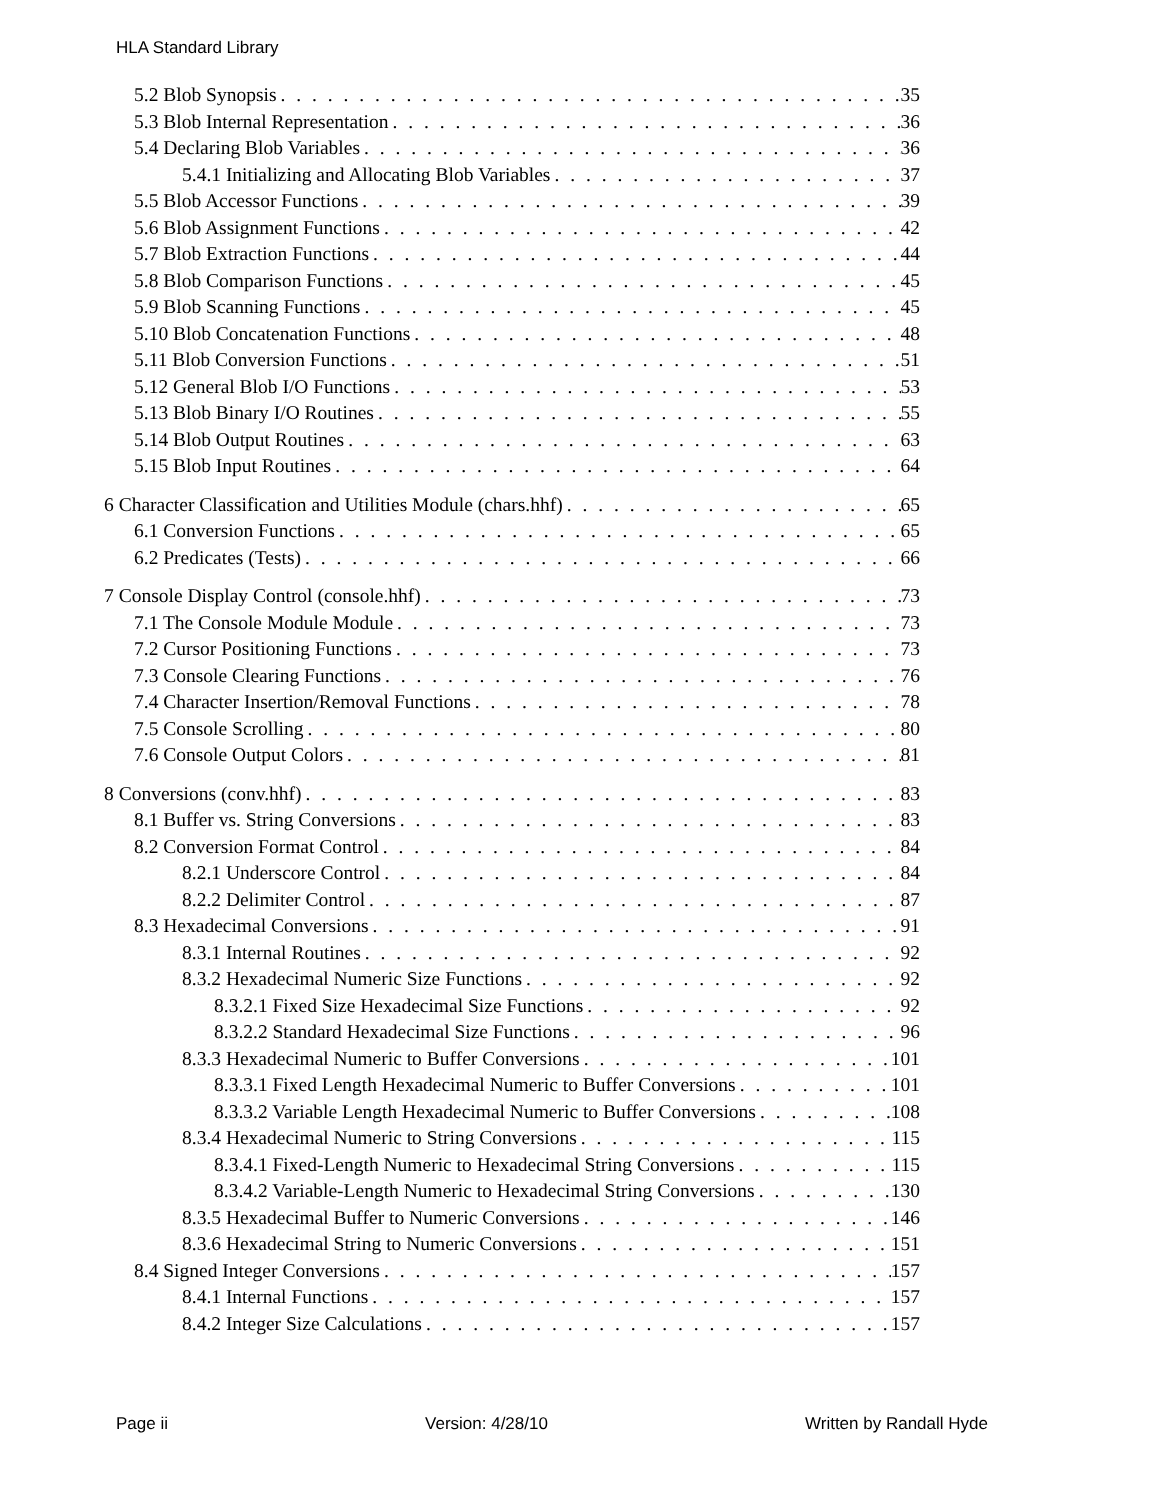HLA Standard Library
5.2 Blob Synopsis 35
5.3 Blob Internal Representation 36
5.4 Declaring Blob Variables 36
5.4.1 Initializing and Allocating Blob Variables 37
5.5 Blob Accessor Functions 39
5.6 Blob Assignment Functions 42
5.7 Blob Extraction Functions 44
5.8 Blob Comparison Functions 45
5.9 Blob Scanning Functions 45
5.10 Blob Concatenation Functions 48
5.11 Blob Conversion Functions 51
5.12 General Blob I/O Functions 53
5.13 Blob Binary I/O Routines 55
5.14 Blob Output Routines 63
5.15 Blob Input Routines 64
6 Character Classification and Utilities Module (chars.hhf) 65
6.1 Conversion Functions 65
6.2 Predicates (Tests) 66
7 Console Display Control (console.hhf) 73
7.1 The Console Module Module 73
7.2 Cursor Positioning Functions 73
7.3 Console Clearing Functions 76
7.4 Character Insertion/Removal Functions 78
7.5 Console Scrolling 80
7.6 Console Output Colors 81
8 Conversions (conv.hhf) 83
8.1 Buffer vs. String Conversions 83
8.2 Conversion Format Control 84
8.2.1 Underscore Control 84
8.2.2 Delimiter Control 87
8.3 Hexadecimal Conversions 91
8.3.1 Internal Routines 92
8.3.2 Hexadecimal Numeric Size Functions 92
8.3.2.1 Fixed Size Hexadecimal Size Functions 92
8.3.2.2 Standard Hexadecimal Size Functions 96
8.3.3 Hexadecimal Numeric to Buffer Conversions 101
8.3.3.1 Fixed Length Hexadecimal Numeric to Buffer Conversions 101
8.3.3.2 Variable Length Hexadecimal Numeric to Buffer Conversions 108
8.3.4 Hexadecimal Numeric to String Conversions 115
8.3.4.1 Fixed-Length Numeric to Hexadecimal String Conversions 115
8.3.4.2 Variable-Length Numeric to Hexadecimal String Conversions 130
8.3.5 Hexadecimal Buffer to Numeric Conversions 146
8.3.6 Hexadecimal String to Numeric Conversions 151
8.4 Signed Integer Conversions 157
8.4.1 Internal Functions 157
8.4.2 Integer Size Calculations 157
Page ii Version: 4/28/10 Written by Randall Hyde